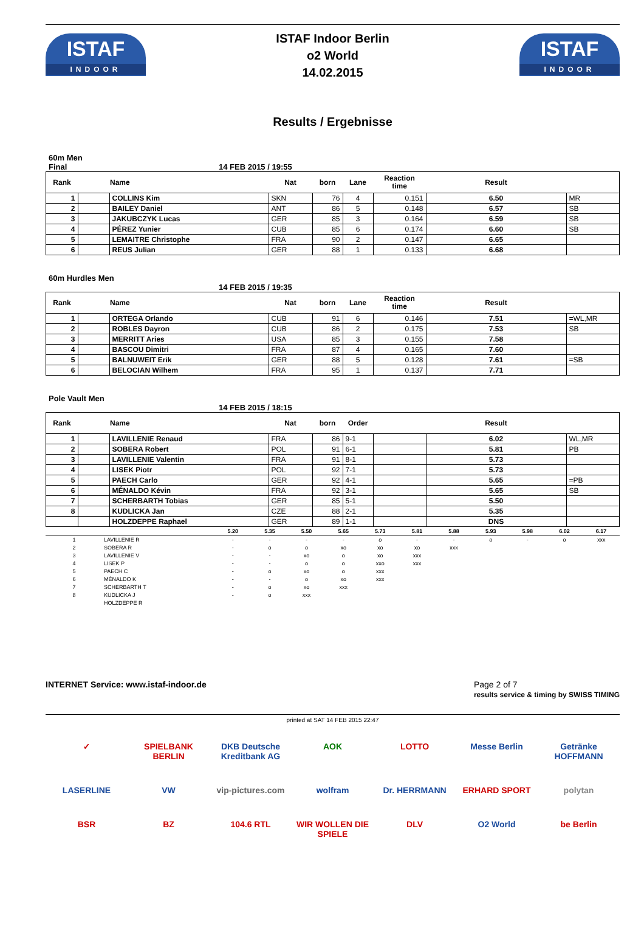ISTAF
INDOOR
ISTAF Indoor Berlin
o2 World
14.02.2015
ISTAF
INDOOR
Results / Ergebnisse
60m Men
Final 14 FEB 2015 / 19:55
| Rank | | Name | Nat | born | Lane | Reaction time | Result | |
| --- | --- | --- | --- | --- | --- | --- | --- | --- |
| 1 | | COLLINS Kim | SKN | 76 | 4 | 0.151 | 6.50 | MR |
| 2 | | BAILEY Daniel | ANT | 86 | 5 | 0.148 | 6.57 | SB |
| 3 | | JAKUBCZYK Lucas | GER | 85 | 3 | 0.164 | 6.59 | SB |
| 4 | | PÉREZ Yunier | CUB | 85 | 6 | 0.174 | 6.60 | SB |
| 5 | | LEMAITRE Christophe | FRA | 90 | 2 | 0.147 | 6.65 | |
| 6 | | REUS Julian | GER | 88 | 1 | 0.133 | 6.68 | |
60m Hurdles Men
14 FEB 2015 / 19:35
| Rank | | Name | Nat | born | Lane | Reaction time | Result | |
| --- | --- | --- | --- | --- | --- | --- | --- | --- |
| 1 | | ORTEGA Orlando | CUB | 91 | 6 | 0.146 | 7.51 | =WL,MR |
| 2 | | ROBLES Dayron | CUB | 86 | 2 | 0.175 | 7.53 | SB |
| 3 | | MERRITT Aries | USA | 85 | 3 | 0.155 | 7.58 | |
| 4 | | BASCOU Dimitri | FRA | 87 | 4 | 0.165 | 7.60 | |
| 5 | | BALNUWEIT Erik | GER | 88 | 5 | 0.128 | 7.61 | =SB |
| 6 | | BELOCIAN Wilhem | FRA | 95 | 1 | 0.137 | 7.71 | |
Pole Vault Men
14 FEB 2015 / 18:15
| Rank | | Name | Nat | born | Order | | Result | |
| --- | --- | --- | --- | --- | --- | --- | --- | --- |
| 1 | | LAVILLENIE Renaud | FRA | 86 | 9-1 | | 6.02 | WL,MR |
| 2 | | SOBERA Robert | POL | 91 | 6-1 | | 5.81 | PB |
| 3 | | LAVILLENIE Valentin | FRA | 91 | 8-1 | | 5.73 | |
| 4 | | LISEK Piotr | POL | 92 | 7-1 | | 5.73 | |
| 5 | | PAECH Carlo | GER | 92 | 4-1 | | 5.65 | =PB |
| 6 | | MÉNALDO Kévin | FRA | 92 | 3-1 | | 5.65 | SB |
| 7 | | SCHERBARTH Tobias | GER | 85 | 5-1 | | 5.50 | |
| 8 | | KUDLICKA Jan | CZE | 88 | 2-1 | | 5.35 | |
| | | HOLZDEPPE Raphael | GER | 89 | 1-1 | | DNS | |
| | | 5.20 | 5.35 | 5.50 | 5.65 | 5.73 | 5.81 | 5.88 | 5.93 | 5.98 | 6.02 | 6.17 |
| --- | --- | --- | --- | --- | --- | --- | --- | --- | --- | --- | --- | --- |
| 1 | LAVILLENIE R | - | - | - | - | o | - | - | o | - | o | xxx |
| 2 | SOBERA R | - | o | o | xo | xo | xo | xxx | | | | |
| 3 | LAVILLENIE V | - | - | xo | o | xo | xxx | | | | | |
| 4 | LISEK P | - | - | o | o | xxo | xxx | | | | | |
| 5 | PAECH C | - | o | xo | o | xxx | | | | | | |
| 6 | MÉNALDO K | - | - | o | xo | xxx | | | | | | |
| 7 | SCHERBARTH T | - | o | xo | xxx | | | | | | | |
| 8 | KUDLICKA J | - | o | xxx | | | | | | | | |
| | HOLZDEPPE R | | | | | | | | | | | |
INTERNET Service: www.istaf-indoor.de Page 2 of 7
results service & timing by SWISS TIMING
printed at SAT 14 FEB 2015 22:47
✓
SPIELBANK BERLIN
DKB Deutsche Kreditbank AG
AOK
LOTTO
Messe Berlin
Getränke HOFFMANN
LASERLINE
VW
vip-pictures.com
wolfram
Dr. HERRMANN
ERHARD SPORT
polytan
BSR
BZ
104.6 RTL
WIR WOLLEN DIE SPIELE
DLV
O2 World
be Berlin